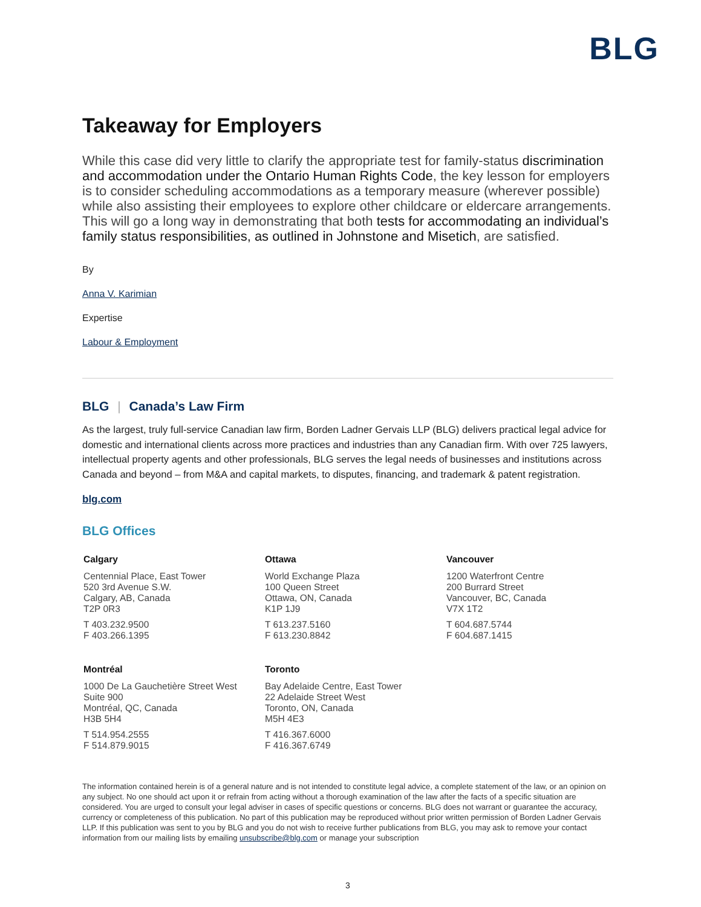BLG
Takeaway for Employers
While this case did very little to clarify the appropriate test for family-status discrimination and accommodation under the Ontario Human Rights Code, the key lesson for employers is to consider scheduling accommodations as a temporary measure (wherever possible) while also assisting their employees to explore other childcare or eldercare arrangements. This will go a long way in demonstrating that both tests for accommodating an individual’s family status responsibilities, as outlined in Johnstone and Misetich, are satisfied.
By
Anna V. Karimian
Expertise
Labour & Employment
BLG | Canada’s Law Firm
As the largest, truly full-service Canadian law firm, Borden Ladner Gervais LLP (BLG) delivers practical legal advice for domestic and international clients across more practices and industries than any Canadian firm. With over 725 lawyers, intellectual property agents and other professionals, BLG serves the legal needs of businesses and institutions across Canada and beyond – from M&A and capital markets, to disputes, financing, and trademark & patent registration.
blg.com
BLG Offices
Calgary
Centennial Place, East Tower
520 3rd Avenue S.W.
Calgary, AB, Canada
T2P 0R3
T 403.232.9500
F 403.266.1395
Ottawa
World Exchange Plaza
100 Queen Street
Ottawa, ON, Canada
K1P 1J9
T 613.237.5160
F 613.230.8842
Vancouver
1200 Waterfront Centre
200 Burrard Street
Vancouver, BC, Canada
V7X 1T2
T 604.687.5744
F 604.687.1415
Montréal
1000 De La Gauchetière Street West
Suite 900
Montréal, QC, Canada
H3B 5H4
T 514.954.2555
F 514.879.9015
Toronto
Bay Adelaide Centre, East Tower
22 Adelaide Street West
Toronto, ON, Canada
M5H 4E3
T 416.367.6000
F 416.367.6749
The information contained herein is of a general nature and is not intended to constitute legal advice, a complete statement of the law, or an opinion on any subject. No one should act upon it or refrain from acting without a thorough examination of the law after the facts of a specific situation are considered. You are urged to consult your legal adviser in cases of specific questions or concerns. BLG does not warrant or guarantee the accuracy, currency or completeness of this publication. No part of this publication may be reproduced without prior written permission of Borden Ladner Gervais LLP. If this publication was sent to you by BLG and you do not wish to receive further publications from BLG, you may ask to remove your contact information from our mailing lists by emailing unsubscribe@blg.com or manage your subscription
3